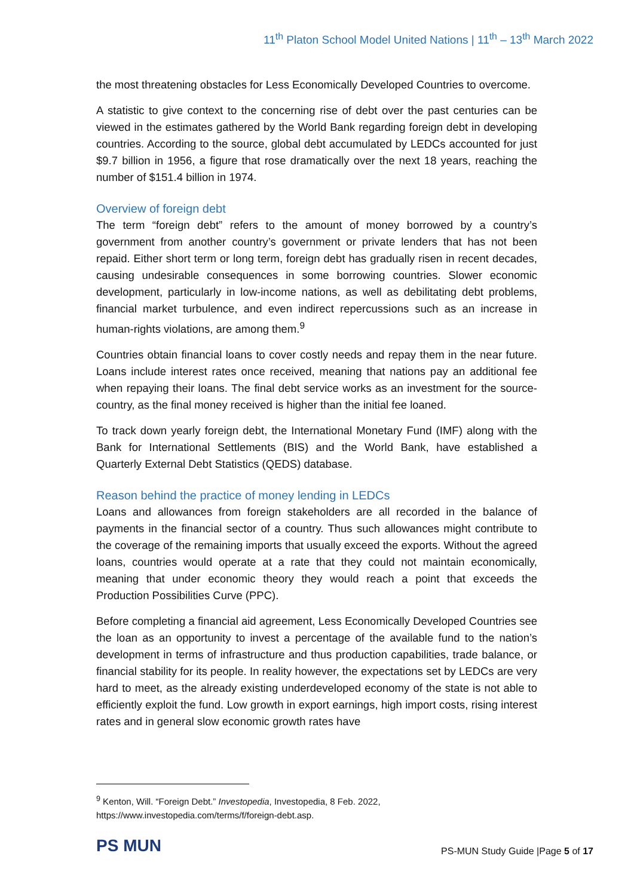11<sup>th</sup> Platon School Model United Nations | 11<sup>th</sup> – 13<sup>th</sup> March 2022
the most threatening obstacles for Less Economically Developed Countries to overcome.
A statistic to give context to the concerning rise of debt over the past centuries can be viewed in the estimates gathered by the World Bank regarding foreign debt in developing countries. According to the source, global debt accumulated by LEDCs accounted for just $9.7 billion in 1956, a figure that rose dramatically over the next 18 years, reaching the number of $151.4 billion in 1974.
Overview of foreign debt
The term “foreign debt” refers to the amount of money borrowed by a country’s government from another country’s government or private lenders that has not been repaid. Either short term or long term, foreign debt has gradually risen in recent decades, causing undesirable consequences in some borrowing countries. Slower economic development, particularly in low-income nations, as well as debilitating debt problems, financial market turbulence, and even indirect repercussions such as an increase in human-rights violations, are among them.<sup>9</sup>
Countries obtain financial loans to cover costly needs and repay them in the near future. Loans include interest rates once received, meaning that nations pay an additional fee when repaying their loans. The final debt service works as an investment for the source-country, as the final money received is higher than the initial fee loaned.
To track down yearly foreign debt, the International Monetary Fund (IMF) along with the Bank for International Settlements (BIS) and the World Bank, have established a Quarterly External Debt Statistics (QEDS) database.
Reason behind the practice of money lending in LEDCs
Loans and allowances from foreign stakeholders are all recorded in the balance of payments in the financial sector of a country. Thus such allowances might contribute to the coverage of the remaining imports that usually exceed the exports. Without the agreed loans, countries would operate at a rate that they could not maintain economically, meaning that under economic theory they would reach a point that exceeds the Production Possibilities Curve (PPC).
Before completing a financial aid agreement, Less Economically Developed Countries see the loan as an opportunity to invest a percentage of the available fund to the nation’s development in terms of infrastructure and thus production capabilities, trade balance, or financial stability for its people. In reality however, the expectations set by LEDCs are very hard to meet, as the already existing underdeveloped economy of the state is not able to efficiently exploit the fund. Low growth in export earnings, high import costs, rising interest rates and in general slow economic growth rates have
<sup>9</sup> Kenton, Will. “Foreign Debt.” Investopedia, Investopedia, 8 Feb. 2022,
https://www.investopedia.com/terms/f/foreign-debt.asp.
PS MUN
PS-MUN Study Guide |Page 5 of 17